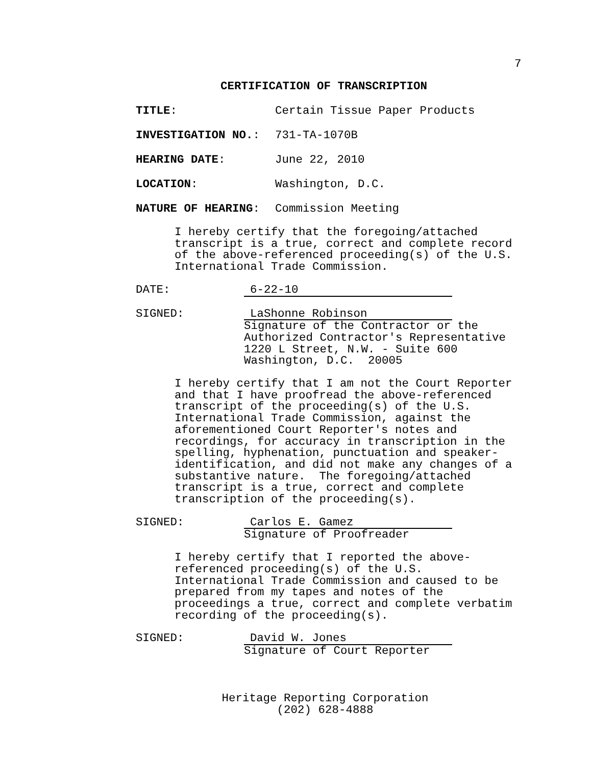7
CERTIFICATION OF TRANSCRIPTION
TITLE: Certain Tissue Paper Products
INVESTIGATION NO.: 731-TA-1070B
HEARING DATE: June 22, 2010
LOCATION: Washington, D.C.
NATURE OF HEARING: Commission Meeting
I hereby certify that the foregoing/attached
transcript is a true, correct and complete record
of the above-referenced proceeding(s) of the U.S.
International Trade Commission.
DATE: 6-22-10
SIGNED: LaShonne Robinson
Signature of the Contractor or the
Authorized Contractor's Representative
1220 L Street, N.W. - Suite 600
Washington, D.C. 20005
I hereby certify that I am not the Court Reporter
and that I have proofread the above-referenced
transcript of the proceeding(s) of the U.S.
International Trade Commission, against the
aforementioned Court Reporter's notes and
recordings, for accuracy in transcription in the
spelling, hyphenation, punctuation and speaker-
identification, and did not make any changes of a
substantive nature. The foregoing/attached
transcript is a true, correct and complete
transcription of the proceeding(s).
SIGNED: Carlos E. Gamez
Signature of Proofreader
I hereby certify that I reported the above-
referenced proceeding(s) of the U.S.
International Trade Commission and caused to be
prepared from my tapes and notes of the
proceedings a true, correct and complete verbatim
recording of the proceeding(s).
SIGNED: David W. Jones
Signature of Court Reporter
Heritage Reporting Corporation
(202) 628-4888